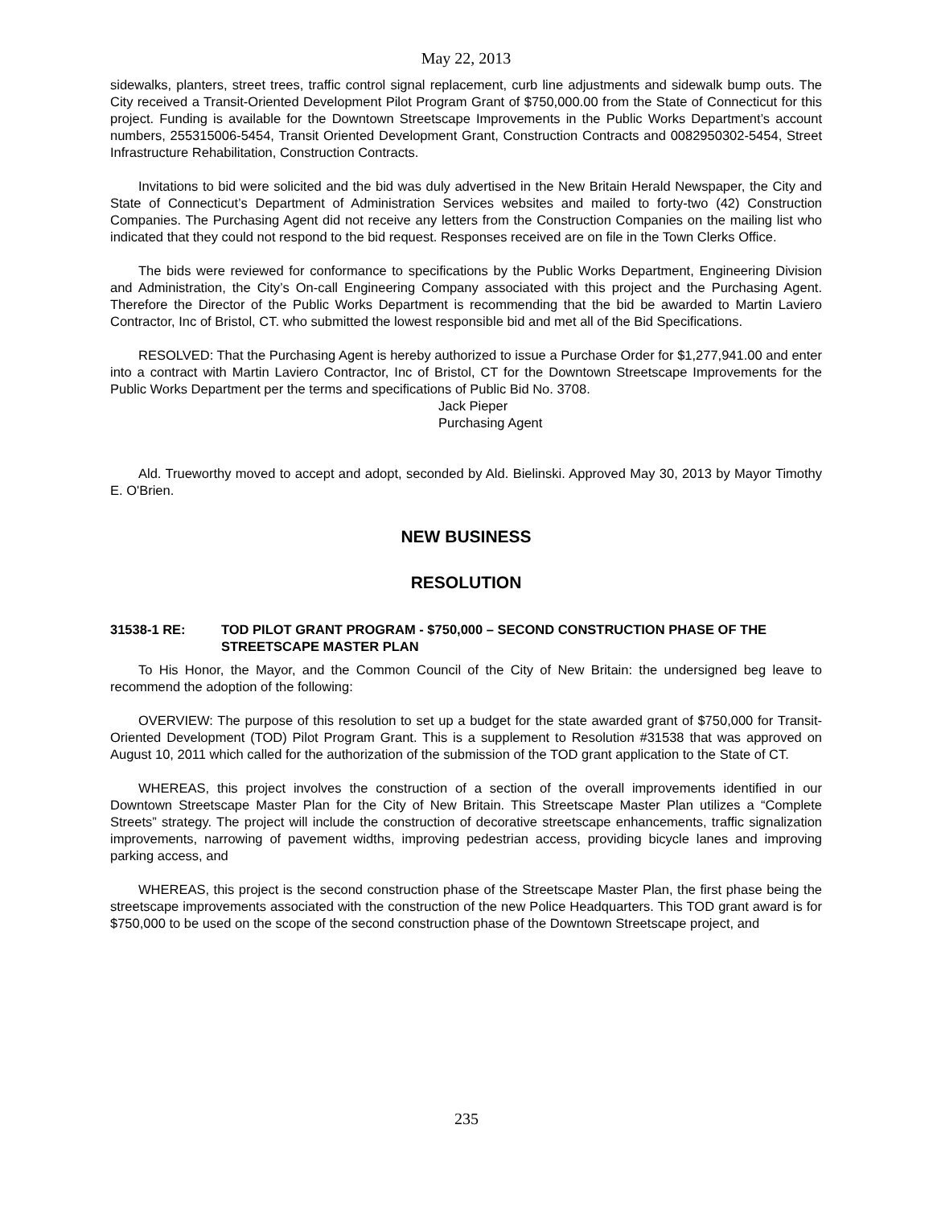May 22, 2013
sidewalks, planters, street trees, traffic control signal replacement, curb line adjustments and sidewalk bump outs. The City received a Transit-Oriented Development Pilot Program Grant of $750,000.00 from the State of Connecticut for this project. Funding is available for the Downtown Streetscape Improvements in the Public Works Department’s account numbers, 255315006-5454, Transit Oriented Development Grant, Construction Contracts and 0082950302-5454, Street Infrastructure Rehabilitation, Construction Contracts.
Invitations to bid were solicited and the bid was duly advertised in the New Britain Herald Newspaper, the City and State of Connecticut’s Department of Administration Services websites and mailed to forty-two (42) Construction Companies. The Purchasing Agent did not receive any letters from the Construction Companies on the mailing list who indicated that they could not respond to the bid request. Responses received are on file in the Town Clerks Office.
The bids were reviewed for conformance to specifications by the Public Works Department, Engineering Division and Administration, the City’s On-call Engineering Company associated with this project and the Purchasing Agent. Therefore the Director of the Public Works Department is recommending that the bid be awarded to Martin Laviero Contractor, Inc of Bristol, CT. who submitted the lowest responsible bid and met all of the Bid Specifications.
RESOLVED: That the Purchasing Agent is hereby authorized to issue a Purchase Order for $1,277,941.00 and enter into a contract with Martin Laviero Contractor, Inc of Bristol, CT for the Downtown Streetscape Improvements for the Public Works Department per the terms and specifications of Public Bid No. 3708.
Jack Pieper
Purchasing Agent
Ald. Trueworthy moved to accept and adopt, seconded by Ald. Bielinski. Approved May 30, 2013 by Mayor Timothy E. O'Brien.
NEW BUSINESS
RESOLUTION
31538-1 RE: TOD PILOT GRANT PROGRAM - $750,000 – SECOND CONSTRUCTION PHASE OF THE STREETSCAPE MASTER PLAN
To His Honor, the Mayor, and the Common Council of the City of New Britain: the undersigned beg leave to recommend the adoption of the following:
OVERVIEW: The purpose of this resolution to set up a budget for the state awarded grant of $750,000 for Transit-Oriented Development (TOD) Pilot Program Grant. This is a supplement to Resolution #31538 that was approved on August 10, 2011 which called for the authorization of the submission of the TOD grant application to the State of CT.
WHEREAS, this project involves the construction of a section of the overall improvements identified in our Downtown Streetscape Master Plan for the City of New Britain. This Streetscape Master Plan utilizes a “Complete Streets” strategy. The project will include the construction of decorative streetscape enhancements, traffic signalization improvements, narrowing of pavement widths, improving pedestrian access, providing bicycle lanes and improving parking access, and
WHEREAS, this project is the second construction phase of the Streetscape Master Plan, the first phase being the streetscape improvements associated with the construction of the new Police Headquarters. This TOD grant award is for $750,000 to be used on the scope of the second construction phase of the Downtown Streetscape project, and
235